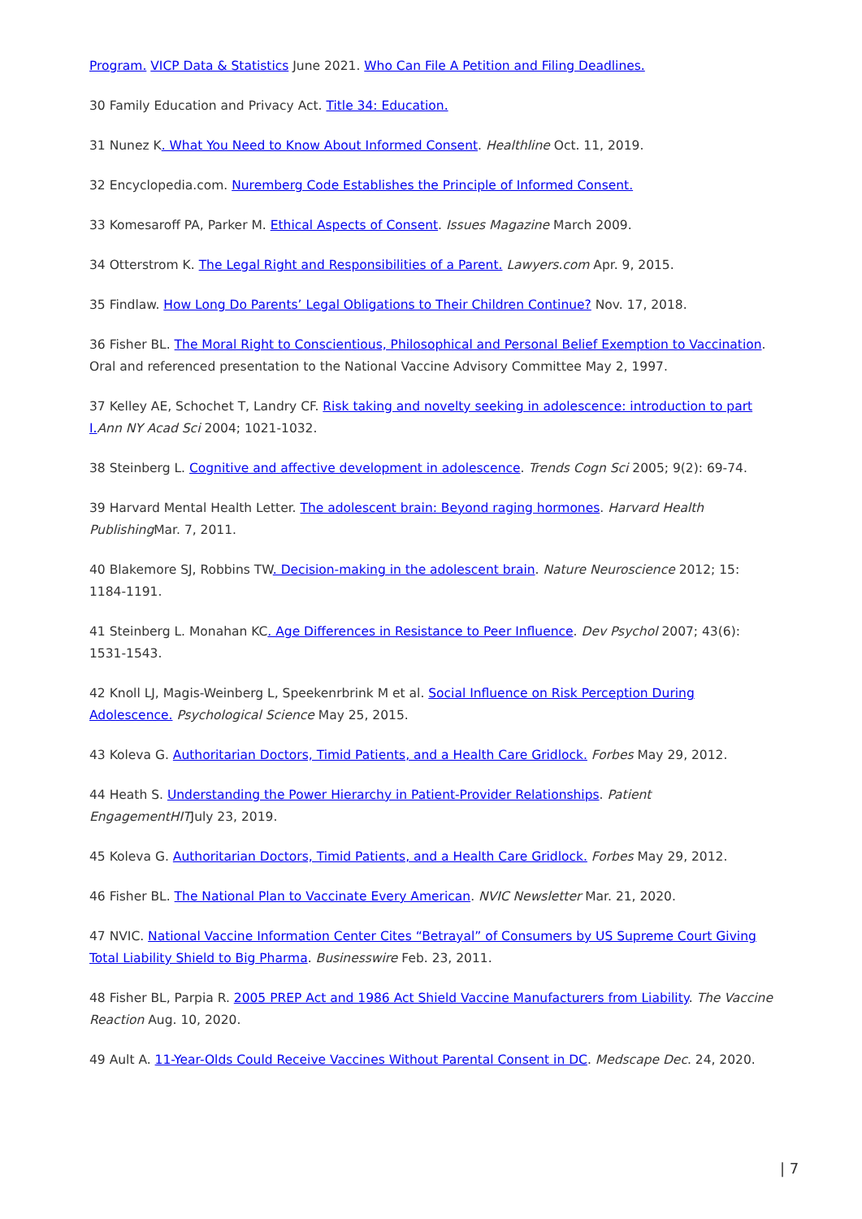Program. VICP Data & Statistics June 2021. Who Can File A Petition and Filing Deadlines.
30 Family Education and Privacy Act. Title 34: Education.
31 Nunez K. What You Need to Know About Informed Consent. Healthline Oct. 11, 2019.
32 Encyclopedia.com. Nuremberg Code Establishes the Principle of Informed Consent.
33 Komesaroff PA, Parker M. Ethical Aspects of Consent. Issues Magazine March 2009.
34 Otterstrom K. The Legal Right and Responsibilities of a Parent. Lawyers.com Apr. 9, 2015.
35 Findlaw. How Long Do Parents’ Legal Obligations to Their Children Continue? Nov. 17, 2018.
36 Fisher BL. The Moral Right to Conscientious, Philosophical and Personal Belief Exemption to Vaccination. Oral and referenced presentation to the National Vaccine Advisory Committee May 2, 1997.
37 Kelley AE, Schochet T, Landry CF. Risk taking and novelty seeking in adolescence: introduction to part I. Ann NY Acad Sci 2004; 1021-1032.
38 Steinberg L. Cognitive and affective development in adolescence. Trends Cogn Sci 2005; 9(2): 69-74.
39 Harvard Mental Health Letter. The adolescent brain: Beyond raging hormones. Harvard Health Publishing Mar. 7, 2011.
40 Blakemore SJ, Robbins TW. Decision-making in the adolescent brain. Nature Neuroscience 2012; 15: 1184-1191.
41 Steinberg L. Monahan KC. Age Differences in Resistance to Peer Influence. Dev Psychol 2007; 43(6): 1531-1543.
42 Knoll LJ, Magis-Weinberg L, Speekenrbrink M et al. Social Influence on Risk Perception During Adolescence. Psychological Science May 25, 2015.
43 Koleva G. Authoritarian Doctors, Timid Patients, and a Health Care Gridlock. Forbes May 29, 2012.
44 Heath S. Understanding the Power Hierarchy in Patient-Provider Relationships. Patient EngagementHITJuly 23, 2019.
45 Koleva G. Authoritarian Doctors, Timid Patients, and a Health Care Gridlock. Forbes May 29, 2012.
46 Fisher BL. The National Plan to Vaccinate Every American. NVIC Newsletter Mar. 21, 2020.
47 NVIC. National Vaccine Information Center Cites “Betrayal” of Consumers by US Supreme Court Giving Total Liability Shield to Big Pharma. Businesswire Feb. 23, 2011.
48 Fisher BL, Parpia R. 2005 PREP Act and 1986 Act Shield Vaccine Manufacturers from Liability. The Vaccine Reaction Aug. 10, 2020.
49 Ault A. 11-Year-Olds Could Receive Vaccines Without Parental Consent in DC. Medscape Dec. 24, 2020.
| 7